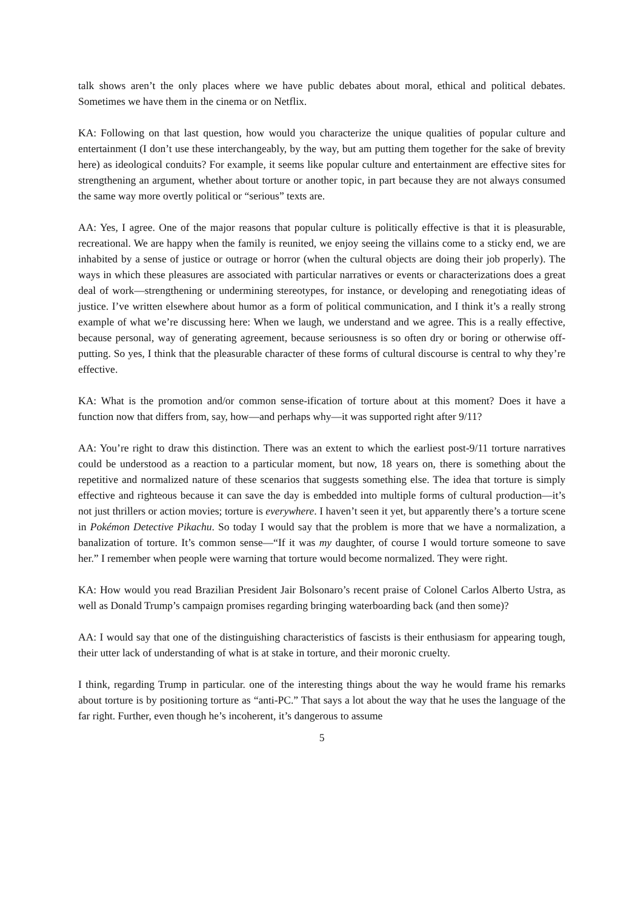talk shows aren’t the only places where we have public debates about moral, ethical and political debates. Sometimes we have them in the cinema or on Netflix.
KA: Following on that last question, how would you characterize the unique qualities of popular culture and entertainment (I don’t use these interchangeably, by the way, but am putting them together for the sake of brevity here) as ideological conduits? For example, it seems like popular culture and entertainment are effective sites for strengthening an argument, whether about torture or another topic, in part because they are not always consumed the same way more overtly political or “serious” texts are.
AA: Yes, I agree. One of the major reasons that popular culture is politically effective is that it is pleasurable, recreational. We are happy when the family is reunited, we enjoy seeing the villains come to a sticky end, we are inhabited by a sense of justice or outrage or horror (when the cultural objects are doing their job properly). The ways in which these pleasures are associated with particular narratives or events or characterizations does a great deal of work—strengthening or undermining stereotypes, for instance, or developing and renegotiating ideas of justice. I’ve written elsewhere about humor as a form of political communication, and I think it’s a really strong example of what we’re discussing here: When we laugh, we understand and we agree. This is a really effective, because personal, way of generating agreement, because seriousness is so often dry or boring or otherwise off-putting. So yes, I think that the pleasurable character of these forms of cultural discourse is central to why they’re effective.
KA: What is the promotion and/or common sense-ification of torture about at this moment? Does it have a function now that differs from, say, how—and perhaps why—it was supported right after 9/11?
AA: You’re right to draw this distinction. There was an extent to which the earliest post-9/11 torture narratives could be understood as a reaction to a particular moment, but now, 18 years on, there is something about the repetitive and normalized nature of these scenarios that suggests something else. The idea that torture is simply effective and righteous because it can save the day is embedded into multiple forms of cultural production—it’s not just thrillers or action movies; torture is everywhere. I haven’t seen it yet, but apparently there’s a torture scene in Pokémon Detective Pikachu. So today I would say that the problem is more that we have a normalization, a banalization of torture. It’s common sense—“If it was my daughter, of course I would torture someone to save her.” I remember when people were warning that torture would become normalized. They were right.
KA: How would you read Brazilian President Jair Bolsonaro’s recent praise of Colonel Carlos Alberto Ustra, as well as Donald Trump’s campaign promises regarding bringing waterboarding back (and then some)?
AA: I would say that one of the distinguishing characteristics of fascists is their enthusiasm for appearing tough, their utter lack of understanding of what is at stake in torture, and their moronic cruelty.
I think, regarding Trump in particular. one of the interesting things about the way he would frame his remarks about torture is by positioning torture as “anti-PC.” That says a lot about the way that he uses the language of the far right. Further, even though he’s incoherent, it’s dangerous to assume
5